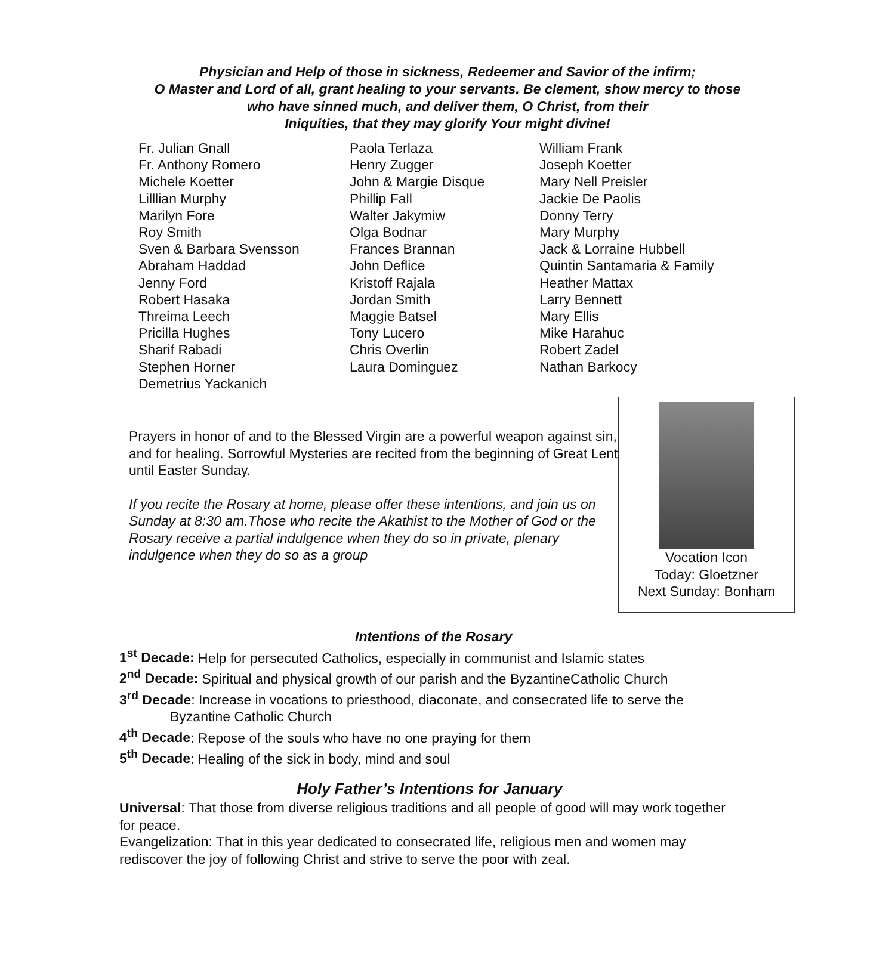Physician and Help of those in sickness, Redeemer and Savior of the infirm;
O Master and Lord of all, grant healing to your servants. Be clement, show mercy to those
who have sinned much, and deliver them, O Christ, from their
Iniquities, that they may glorify Your might divine!
Fr. Julian Gnall
Fr. Anthony Romero
Michele Koetter
Lilllian Murphy
Marilyn Fore
Roy Smith
Sven & Barbara Svensson
Abraham Haddad
Jenny Ford
Robert Hasaka
Threima Leech
Pricilla Hughes
Sharif Rabadi
Stephen Horner
Demetrius Yackanich
Paola Terlaza
Henry Zugger
John & Margie Disque
Phillip Fall
Walter Jakymiw
Olga Bodnar
Frances Brannan
John Deflice
Kristoff Rajala
Jordan Smith
Maggie Batsel
Tony Lucero
Chris Overlin
Laura Dominguez
William Frank
Joseph Koetter
Mary Nell Preisler
Jackie De Paolis
Donny Terry
Mary Murphy
Jack & Lorraine Hubbell
Quintin Santamaria & Family
Heather Mattax
Larry Bennett
Mary Ellis
Mike Harahuc
Robert Zadel
Nathan Barkocy
Prayers in honor of and to the Blessed Virgin are a powerful weapon against sin, and for healing. Sorrowful Mysteries are recited from the beginning of Great Lent until Easter Sunday.
If you recite the Rosary at home, please offer these intentions, and join us on Sunday at 8:30 am.Those who recite the Akathist to the Mother of God or the Rosary receive a partial indulgence when they do so in private, plenary indulgence when they do so as a group
Vocation Icon
Today: Gloetzner
Next Sunday: Bonham
Intentions of the Rosary
1<sup>st</sup> Decade: Help for persecuted Catholics, especially in communist and Islamic states
2<sup>nd</sup> Decade: Spiritual and physical growth of our parish and the ByzantineCatholic Church
3<sup>rd</sup> Decade: Increase in vocations to priesthood, diaconate, and consecrated life to serve the
Byzantine Catholic Church
4<sup>th</sup> Decade: Repose of the souls who have no one praying for them
5<sup>th</sup> Decade: Healing of the sick in body, mind and soul
Holy Father’s Intentions for January
Universal: That those from diverse religious traditions and all people of good will may work together for peace.
Evangelization: That in this year dedicated to consecrated life, religious men and women may rediscover the joy of following Christ and strive to serve the poor with zeal.